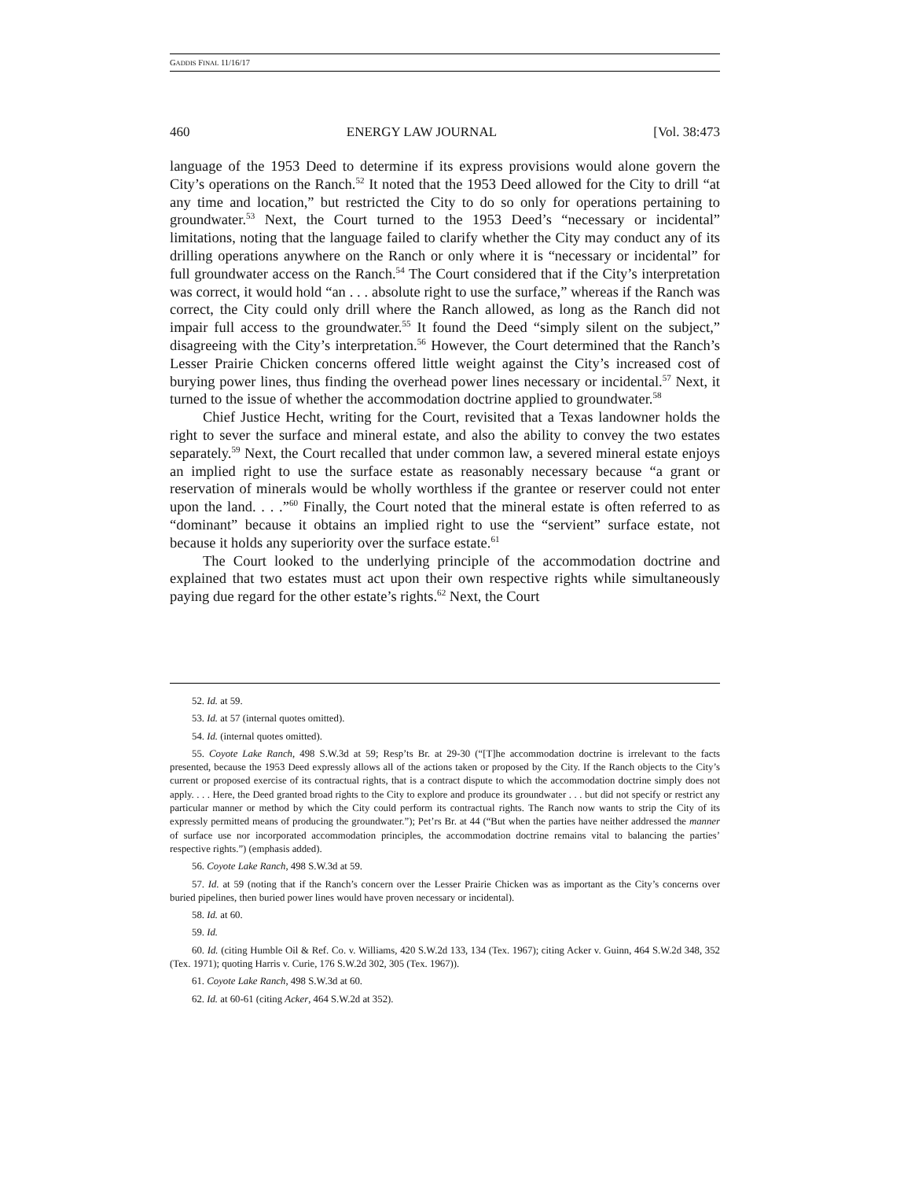GADDIS FINAL 11/16/17
460 ENERGY LAW JOURNAL [Vol. 38:473
language of the 1953 Deed to determine if its express provisions would alone govern the City’s operations on the Ranch.<sup>52</sup> It noted that the 1953 Deed allowed for the City to drill “at any time and location,” but restricted the City to do so only for operations pertaining to groundwater.<sup>53</sup> Next, the Court turned to the 1953 Deed’s “necessary or incidental” limitations, noting that the language failed to clarify whether the City may conduct any of its drilling operations anywhere on the Ranch or only where it is “necessary or incidental” for full groundwater access on the Ranch.<sup>54</sup> The Court considered that if the City’s interpretation was correct, it would hold “an . . . absolute right to use the surface,” whereas if the Ranch was correct, the City could only drill where the Ranch allowed, as long as the Ranch did not impair full access to the groundwater.<sup>55</sup> It found the Deed “simply silent on the subject,” disagreeing with the City’s interpretation.<sup>56</sup> However, the Court determined that the Ranch’s Lesser Prairie Chicken concerns offered little weight against the City’s increased cost of burying power lines, thus finding the overhead power lines necessary or incidental.<sup>57</sup> Next, it turned to the issue of whether the accommodation doctrine applied to groundwater.<sup>58</sup>
Chief Justice Hecht, writing for the Court, revisited that a Texas landowner holds the right to sever the surface and mineral estate, and also the ability to convey the two estates separately.<sup>59</sup> Next, the Court recalled that under common law, a severed mineral estate enjoys an implied right to use the surface estate as reasonably necessary because “a grant or reservation of minerals would be wholly worthless if the grantee or reserver could not enter upon the land. . . .”<sup>60</sup> Finally, the Court noted that the mineral estate is often referred to as “dominant” because it obtains an implied right to use the “servient” surface estate, not because it holds any superiority over the surface estate.<sup>61</sup>
The Court looked to the underlying principle of the accommodation doctrine and explained that two estates must act upon their own respective rights while simultaneously paying due regard for the other estate’s rights.<sup>62</sup> Next, the Court
52. Id. at 59.
53. Id. at 57 (internal quotes omitted).
54. Id. (internal quotes omitted).
55. Coyote Lake Ranch, 498 S.W.3d at 59; Resp’ts Br. at 29-30 (“[T]he accommodation doctrine is irrelevant to the facts presented, because the 1953 Deed expressly allows all of the actions taken or proposed by the City. If the Ranch objects to the City’s current or proposed exercise of its contractual rights, that is a contract dispute to which the accommodation doctrine simply does not apply. . . . Here, the Deed granted broad rights to the City to explore and produce its groundwater . . . but did not specify or restrict any particular manner or method by which the City could perform its contractual rights. The Ranch now wants to strip the City of its expressly permitted means of producing the groundwater.”); Pet’rs Br. at 44 (“But when the parties have neither addressed the manner of surface use nor incorporated accommodation principles, the accommodation doctrine remains vital to balancing the parties’ respective rights.”) (emphasis added).
56. Coyote Lake Ranch, 498 S.W.3d at 59.
57. Id. at 59 (noting that if the Ranch’s concern over the Lesser Prairie Chicken was as important as the City’s concerns over buried pipelines, then buried power lines would have proven necessary or incidental).
58. Id. at 60.
59. Id.
60. Id. (citing Humble Oil & Ref. Co. v. Williams, 420 S.W.2d 133, 134 (Tex. 1967); citing Acker v. Guinn, 464 S.W.2d 348, 352 (Tex. 1971); quoting Harris v. Curie, 176 S.W.2d 302, 305 (Tex. 1967)).
61. Coyote Lake Ranch, 498 S.W.3d at 60.
62. Id. at 60-61 (citing Acker, 464 S.W.2d at 352).